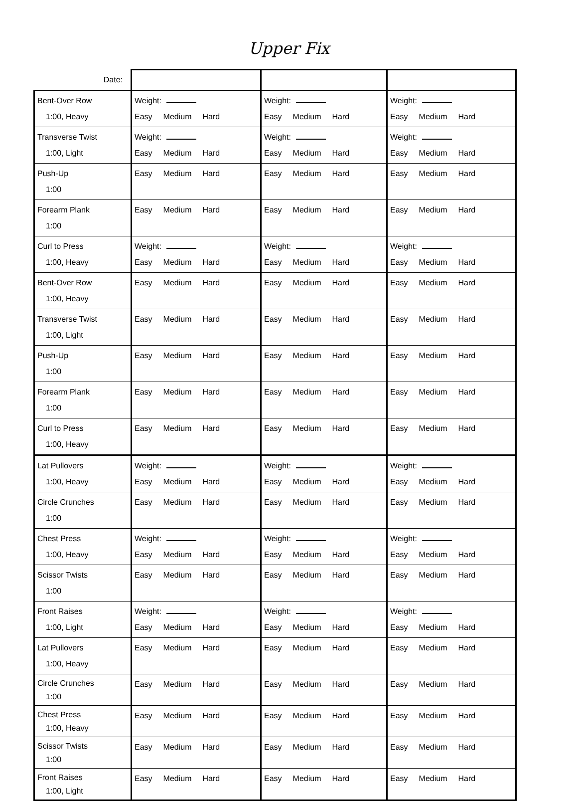Upper Fix
| Date: | | | |
| Bent-Over Row 1:00, Heavy | Weight: Easy Medium Hard | Weight: Easy Medium Hard | Weight: Easy Medium Hard |
| Transverse Twist 1:00, Light | Weight: Easy Medium Hard | Weight: Easy Medium Hard | Weight: Easy Medium Hard |
| Push-Up 1:00 | Easy Medium Hard | Easy Medium Hard | Easy Medium Hard |
| Forearm Plank 1:00 | Easy Medium Hard | Easy Medium Hard | Easy Medium Hard |
| Curl to Press 1:00, Heavy | Weight: Easy Medium Hard | Weight: Easy Medium Hard | Weight: Easy Medium Hard |
| Bent-Over Row 1:00, Heavy | Easy Medium Hard | Easy Medium Hard | Easy Medium Hard |
| Transverse Twist 1:00, Light | Easy Medium Hard | Easy Medium Hard | Easy Medium Hard |
| Push-Up 1:00 | Easy Medium Hard | Easy Medium Hard | Easy Medium Hard |
| Forearm Plank 1:00 | Easy Medium Hard | Easy Medium Hard | Easy Medium Hard |
| Curl to Press 1:00, Heavy | Easy Medium Hard | Easy Medium Hard | Easy Medium Hard |
| Lat Pullovers 1:00, Heavy | Weight: Easy Medium Hard | Weight: Easy Medium Hard | Weight: Easy Medium Hard |
| Circle Crunches 1:00 | Easy Medium Hard | Easy Medium Hard | Easy Medium Hard |
| Chest Press 1:00, Heavy | Weight: Easy Medium Hard | Weight: Easy Medium Hard | Weight: Easy Medium Hard |
| Scissor Twists 1:00 | Easy Medium Hard | Easy Medium Hard | Easy Medium Hard |
| Front Raises 1:00, Light | Weight: Easy Medium Hard | Weight: Easy Medium Hard | Weight: Easy Medium Hard |
| Lat Pullovers 1:00, Heavy | Easy Medium Hard | Easy Medium Hard | Easy Medium Hard |
| Circle Crunches 1:00 | Easy Medium Hard | Easy Medium Hard | Easy Medium Hard |
| Chest Press 1:00, Heavy | Easy Medium Hard | Easy Medium Hard | Easy Medium Hard |
| Scissor Twists 1:00 | Easy Medium Hard | Easy Medium Hard | Easy Medium Hard |
| Front Raises 1:00, Light | Easy Medium Hard | Easy Medium Hard | Easy Medium Hard |